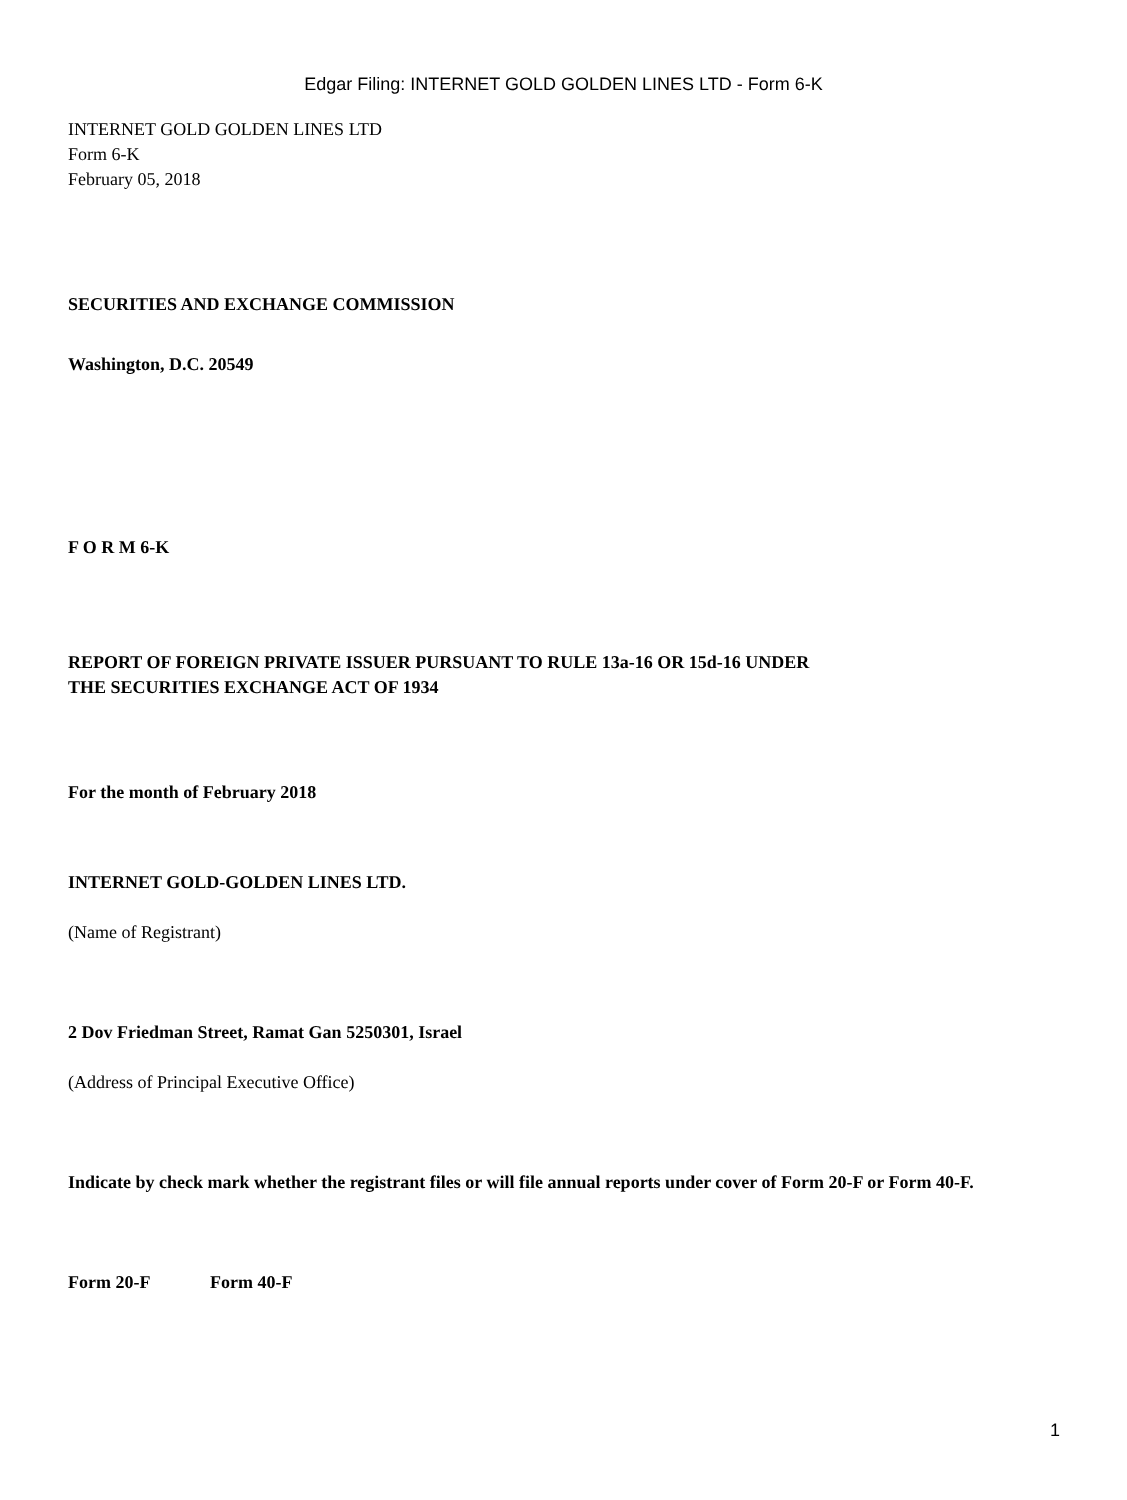Edgar Filing: INTERNET GOLD GOLDEN LINES LTD - Form 6-K
INTERNET GOLD GOLDEN LINES LTD
Form 6-K
February 05, 2018
SECURITIES AND EXCHANGE COMMISSION
Washington, D.C. 20549
F O R M 6-K
REPORT OF FOREIGN PRIVATE ISSUER PURSUANT TO RULE 13a-16 OR 15d-16 UNDER
THE SECURITIES EXCHANGE ACT OF 1934
For the month of February 2018
INTERNET GOLD-GOLDEN LINES LTD.
(Name of Registrant)
2 Dov Friedman Street, Ramat Gan 5250301, Israel
(Address of Principal Executive Office)
Indicate by check mark whether the registrant files or will file annual reports under cover of Form 20-F or Form 40-F.
Form 20-F Form 40-F
1